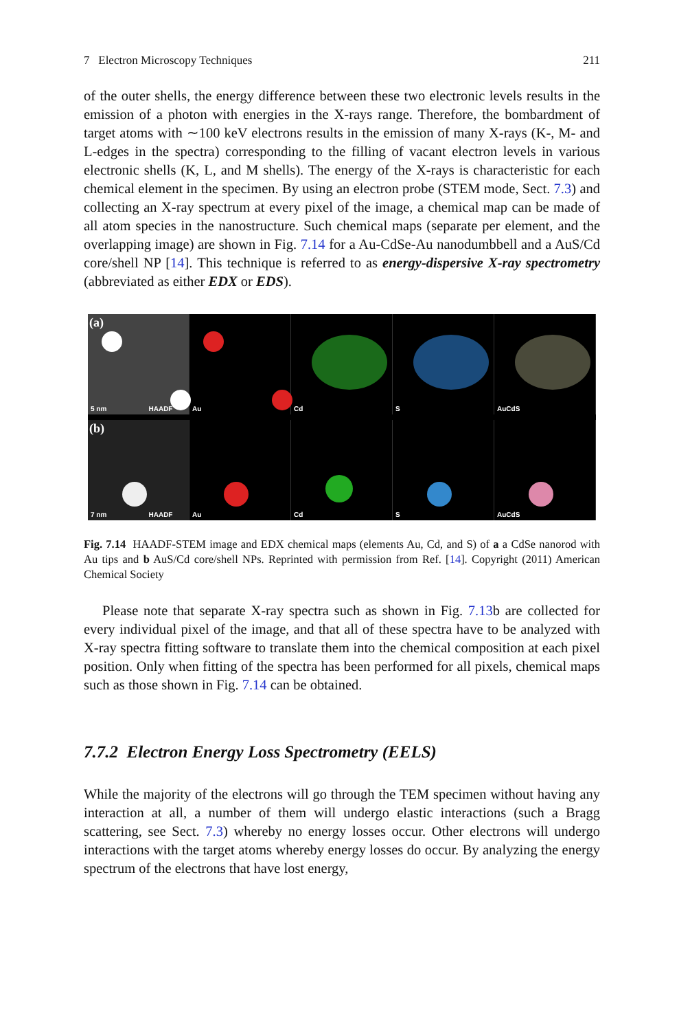7 Electron Microscopy Techniques 211
of the outer shells, the energy difference between these two electronic levels results in the emission of a photon with energies in the X-rays range. Therefore, the bombardment of target atoms with ∼100 keV electrons results in the emission of many X-rays (K-, M- and L-edges in the spectra) corresponding to the filling of vacant electron levels in various electronic shells (K, L, and M shells). The energy of the X-rays is characteristic for each chemical element in the specimen. By using an electron probe (STEM mode, Sect. 7.3) and collecting an X-ray spectrum at every pixel of the image, a chemical map can be made of all atom species in the nanostructure. Such chemical maps (separate per element, and the overlapping image) are shown in Fig. 7.14 for a Au-CdSe-Au nanodumbbell and a AuS/Cd core/shell NP [14]. This technique is referred to as energy-dispersive X-ray spectrometry (abbreviated as either EDX or EDS).
(a)
5 nm HAADF
Au
Cd
S
AuCdS
(b)
7 nm HAADF
Au
Cd
S
AuCdS
Fig. 7.14 HAADF-STEM image and EDX chemical maps (elements Au, Cd, and S) of a a CdSe nanorod with Au tips and b AuS/Cd core/shell NPs. Reprinted with permission from Ref. [14]. Copyright (2011) American Chemical Society
Please note that separate X-ray spectra such as shown in Fig. 7.13b are collected for every individual pixel of the image, and that all of these spectra have to be analyzed with X-ray spectra fitting software to translate them into the chemical composition at each pixel position. Only when fitting of the spectra has been performed for all pixels, chemical maps such as those shown in Fig. 7.14 can be obtained.
7.7.2 Electron Energy Loss Spectrometry (EELS)
While the majority of the electrons will go through the TEM specimen without having any interaction at all, a number of them will undergo elastic interactions (such a Bragg scattering, see Sect. 7.3) whereby no energy losses occur. Other electrons will undergo interactions with the target atoms whereby energy losses do occur. By analyzing the energy spectrum of the electrons that have lost energy,